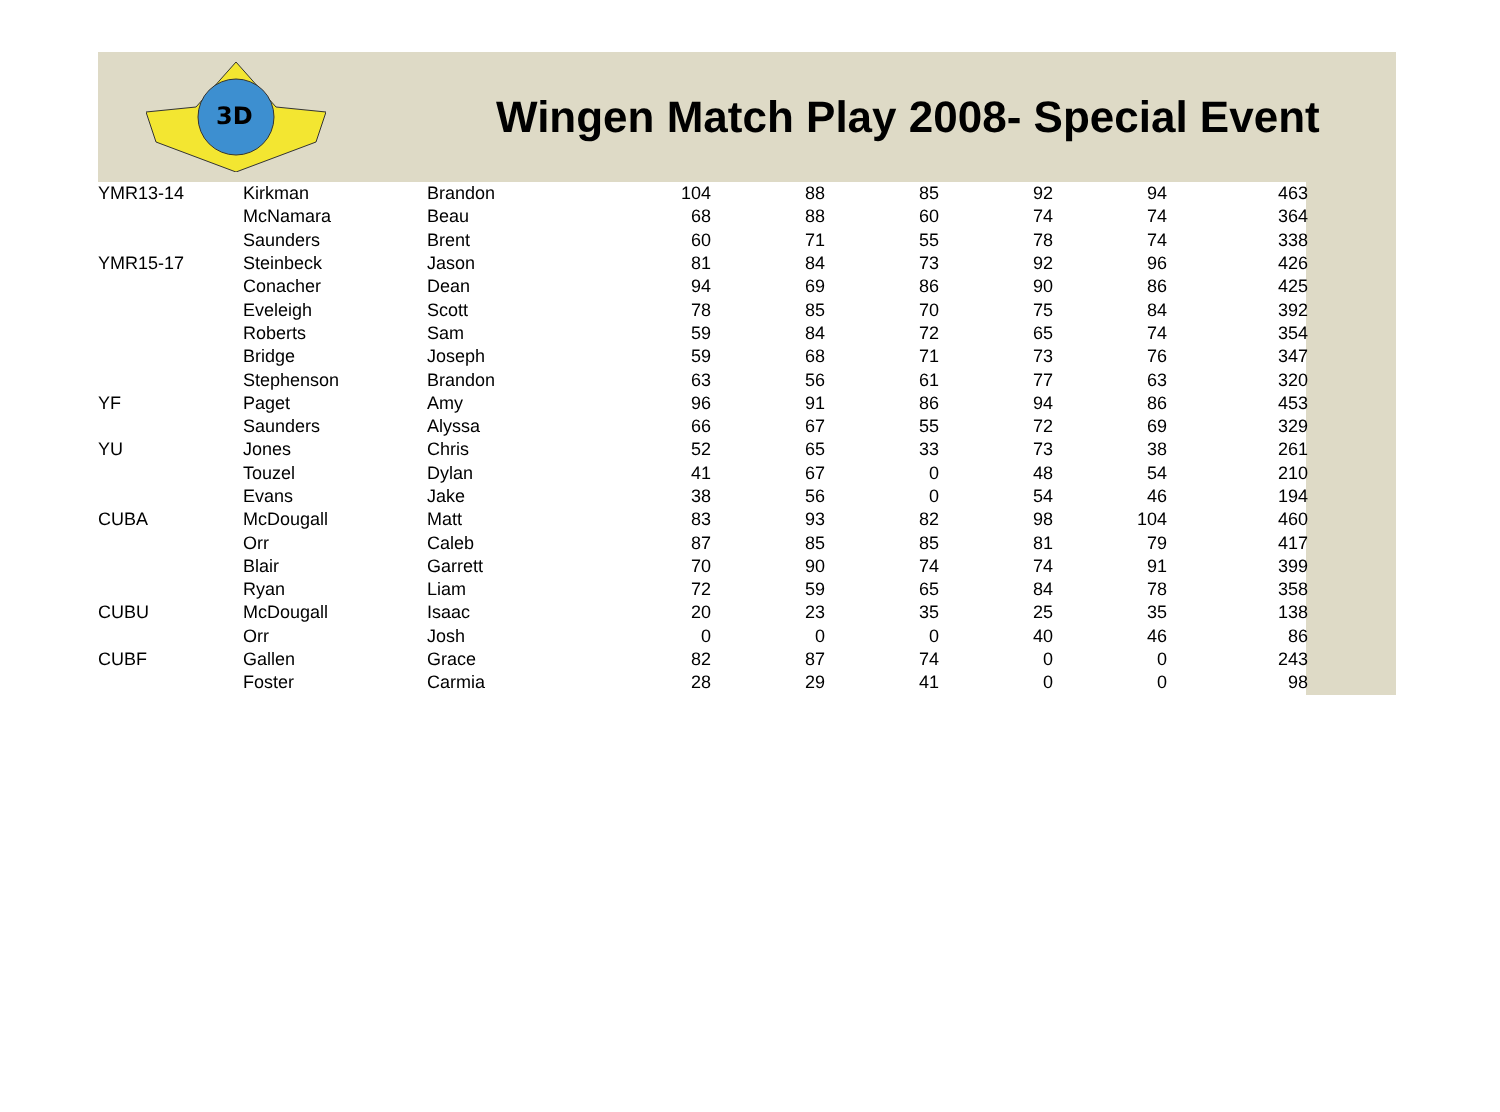3D
Wingen Match Play 2008- Special Event
| YMR13-14 | Kirkman | Brandon | 104 | 88 | 85 | 92 | 94 | 463 |
| | McNamara | Beau | 68 | 88 | 60 | 74 | 74 | 364 |
| | Saunders | Brent | 60 | 71 | 55 | 78 | 74 | 338 |
| YMR15-17 | Steinbeck | Jason | 81 | 84 | 73 | 92 | 96 | 426 |
| | Conacher | Dean | 94 | 69 | 86 | 90 | 86 | 425 |
| | Eveleigh | Scott | 78 | 85 | 70 | 75 | 84 | 392 |
| | Roberts | Sam | 59 | 84 | 72 | 65 | 74 | 354 |
| | Bridge | Joseph | 59 | 68 | 71 | 73 | 76 | 347 |
| | Stephenson | Brandon | 63 | 56 | 61 | 77 | 63 | 320 |
| YF | Paget | Amy | 96 | 91 | 86 | 94 | 86 | 453 |
| | Saunders | Alyssa | 66 | 67 | 55 | 72 | 69 | 329 |
| YU | Jones | Chris | 52 | 65 | 33 | 73 | 38 | 261 |
| | Touzel | Dylan | 41 | 67 | 0 | 48 | 54 | 210 |
| | Evans | Jake | 38 | 56 | 0 | 54 | 46 | 194 |
| CUBA | McDougall | Matt | 83 | 93 | 82 | 98 | 104 | 460 |
| | Orr | Caleb | 87 | 85 | 85 | 81 | 79 | 417 |
| | Blair | Garrett | 70 | 90 | 74 | 74 | 91 | 399 |
| | Ryan | Liam | 72 | 59 | 65 | 84 | 78 | 358 |
| CUBU | McDougall | Isaac | 20 | 23 | 35 | 25 | 35 | 138 |
| | Orr | Josh | 0 | 0 | 0 | 40 | 46 | 86 |
| CUBF | Gallen | Grace | 82 | 87 | 74 | 0 | 0 | 243 |
| | Foster | Carmia | 28 | 29 | 41 | 0 | 0 | 98 |